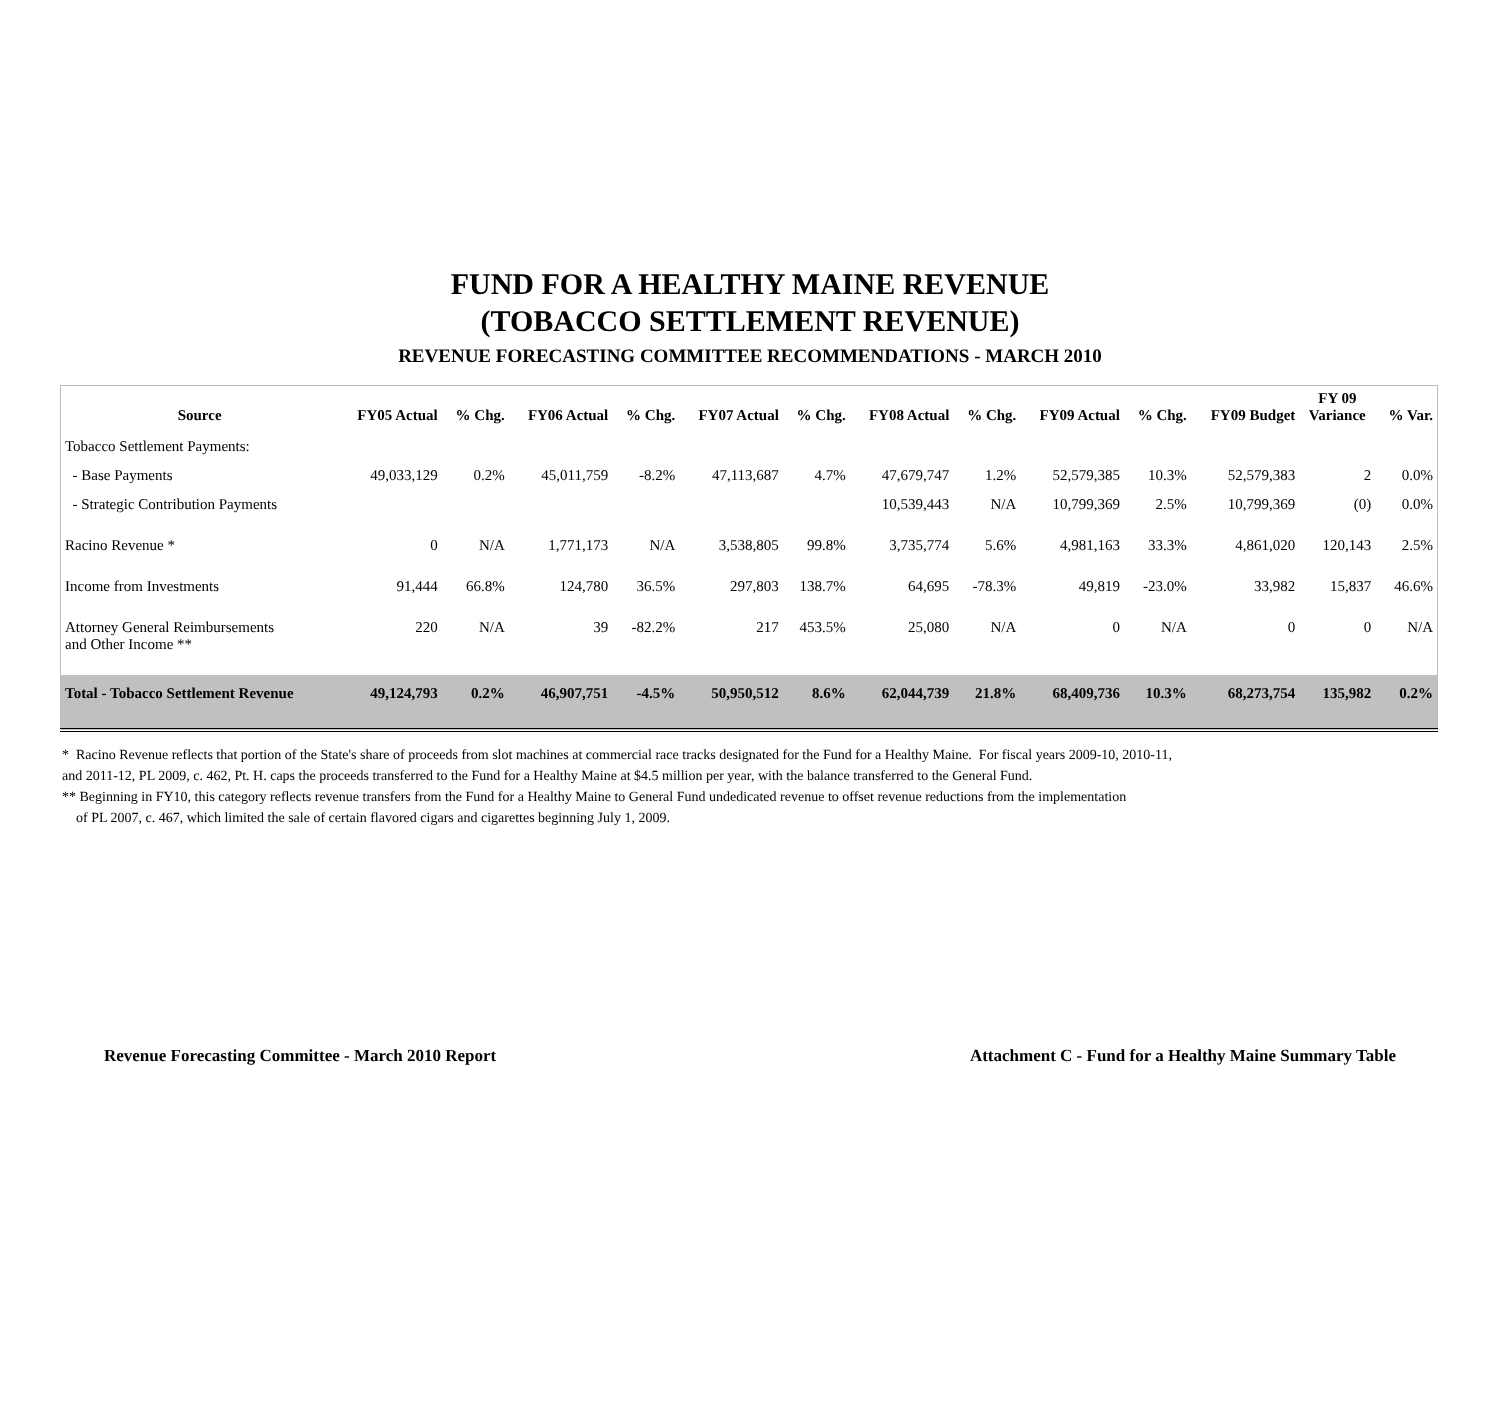FUND FOR A HEALTHY MAINE REVENUE
(TOBACCO SETTLEMENT REVENUE)
REVENUE FORECASTING COMMITTEE RECOMMENDATIONS - MARCH 2010
| Source | FY05 Actual | % Chg. | FY06 Actual | % Chg. | FY07 Actual | % Chg. | FY08 Actual | % Chg. | FY09 Actual | % Chg. | FY09 Budget | FY 09 Variance | % Var. |
| --- | --- | --- | --- | --- | --- | --- | --- | --- | --- | --- | --- | --- | --- |
| Tobacco Settlement Payments: | | | | | | | | | | | | | |
| - Base Payments | 49,033,129 | 0.2% | 45,011,759 | -8.2% | 47,113,687 | 4.7% | 47,679,747 | 1.2% | 52,579,385 | 10.3% | 52,579,383 | 2 | 0.0% |
| - Strategic Contribution Payments | | | | | | | 10,539,443 | N/A | 10,799,369 | 2.5% | 10,799,369 | (0) | 0.0% |
| Racino Revenue * | 0 | N/A | 1,771,173 | N/A | 3,538,805 | 99.8% | 3,735,774 | 5.6% | 4,981,163 | 33.3% | 4,861,020 | 120,143 | 2.5% |
| Income from Investments | 91,444 | 66.8% | 124,780 | 36.5% | 297,803 | 138.7% | 64,695 | -78.3% | 49,819 | -23.0% | 33,982 | 15,837 | 46.6% |
| Attorney General Reimbursements and Other Income ** | 220 | N/A | 39 | -82.2% | 217 | 453.5% | 25,080 | N/A | 0 | N/A | 0 | 0 | N/A |
| Total - Tobacco Settlement Revenue | 49,124,793 | 0.2% | 46,907,751 | -4.5% | 50,950,512 | 8.6% | 62,044,739 | 21.8% | 68,409,736 | 10.3% | 68,273,754 | 135,982 | 0.2% |
* Racino Revenue reflects that portion of the State's share of proceeds from slot machines at commercial race tracks designated for the Fund for a Healthy Maine. For fiscal years 2009-10, 2010-11,
and 2011-12, PL 2009, c. 462, Pt. H. caps the proceeds transferred to the Fund for a Healthy Maine at $4.5 million per year, with the balance transferred to the General Fund.
** Beginning in FY10, this category reflects revenue transfers from the Fund for a Healthy Maine to General Fund undedicated revenue to offset revenue reductions from the implementation
of PL 2007, c. 467, which limited the sale of certain flavored cigars and cigarettes beginning July 1, 2009.
Revenue Forecasting Committee - March 2010 Report Attachment C - Fund for a Healthy Maine Summary Table